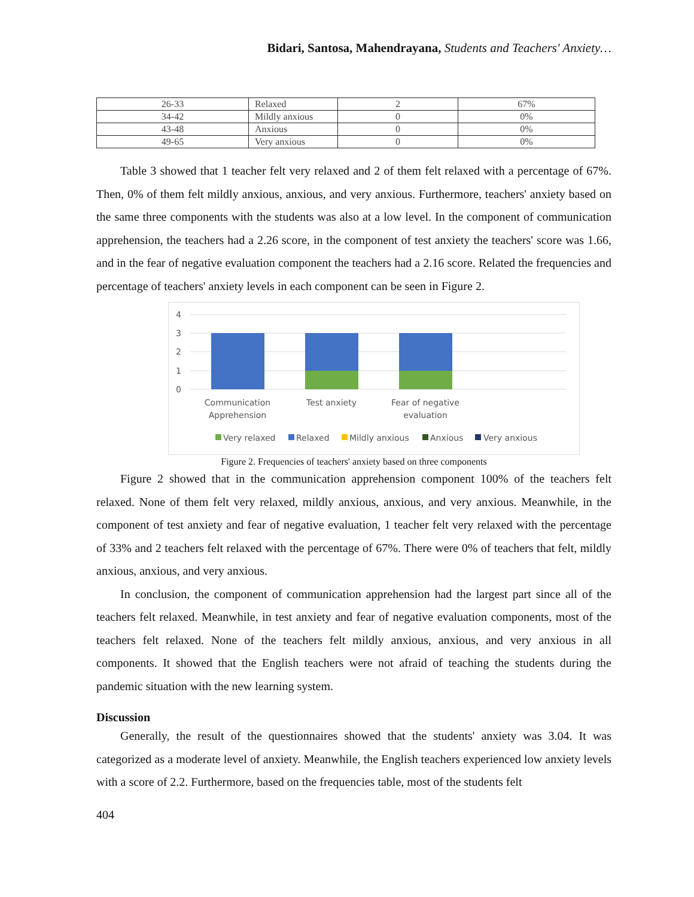Bidari, Santosa, Mahendrayana, Students and Teachers' Anxiety…
| 26-33 | Relaxed | 2 | 67% |
| 34-42 | Mildly anxious | 0 | 0% |
| 43-48 | Anxious | 0 | 0% |
| 49-65 | Very anxious | 0 | 0% |
Table 3 showed that 1 teacher felt very relaxed and 2 of them felt relaxed with a percentage of 67%. Then, 0% of them felt mildly anxious, anxious, and very anxious. Furthermore, teachers' anxiety based on the same three components with the students was also at a low level. In the component of communication apprehension, the teachers had a 2.26 score, in the component of test anxiety the teachers' score was 1.66, and in the fear of negative evaluation component the teachers had a 2.16 score. Related the frequencies and percentage of teachers' anxiety levels in each component can be seen in Figure 2.
4
3
2
1
0
Communication
Apprehension
Test anxiety
Fear of negative
evaluation
Very relaxed
Relaxed
Mildly anxious
Anxious
Very anxious
Figure 2. Frequencies of teachers' anxiety based on three components
Figure 2 showed that in the communication apprehension component 100% of the teachers felt relaxed. None of them felt very relaxed, mildly anxious, anxious, and very anxious. Meanwhile, in the component of test anxiety and fear of negative evaluation, 1 teacher felt very relaxed with the percentage of 33% and 2 teachers felt relaxed with the percentage of 67%. There were 0% of teachers that felt, mildly anxious, anxious, and very anxious.
In conclusion, the component of communication apprehension had the largest part since all of the teachers felt relaxed. Meanwhile, in test anxiety and fear of negative evaluation components, most of the teachers felt relaxed. None of the teachers felt mildly anxious, anxious, and very anxious in all components. It showed that the English teachers were not afraid of teaching the students during the pandemic situation with the new learning system.
Discussion
Generally, the result of the questionnaires showed that the students' anxiety was 3.04. It was categorized as a moderate level of anxiety. Meanwhile, the English teachers experienced low anxiety levels with a score of 2.2. Furthermore, based on the frequencies table, most of the students felt
404